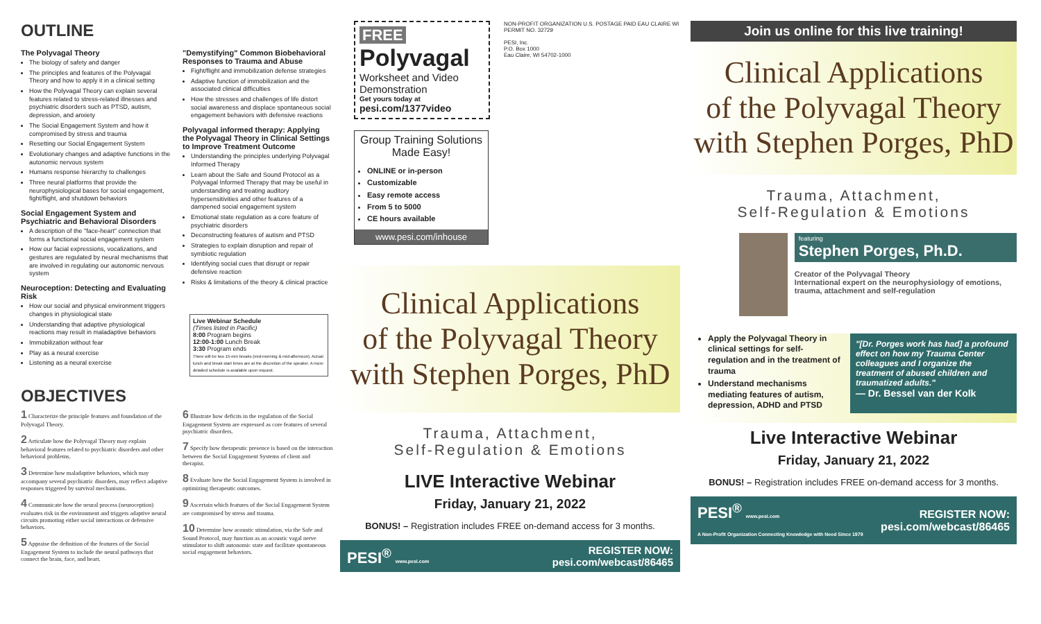OUTLINE
The Polyvagal Theory
The biology of safety and danger
The principles and features of the Polyvagal Theory and how to apply it in a clinical setting
How the Polyvagal Theory can explain several features related to stress-related illnesses and psychiatric disorders such as PTSD, autism, depression, and anxiety
The Social Engagement System and how it compromised by stress and trauma
Resetting our Social Engagement System
Evolutionary changes and adaptive functions in the autonomic nervous system
Humans response hierarchy to challenges
Three neural platforms that provide the neurophysiological bases for social engagement, fight/flight, and shutdown behaviors
Social Engagement System and Psychiatric and Behavioral Disorders
A description of the "face-heart" connection that forms a functional social engagement system
How our facial expressions, vocalizations, and gestures are regulated by neural mechanisms that are involved in regulating our autonomic nervous system
Neuroception: Detecting and Evaluating Risk
How our social and physical environment triggers changes in physiological state
Understanding that adaptive physiological reactions may result in maladaptive behaviors
Immobilization without fear
Play as a neural exercise
Listening as a neural exercise
"Demystifying" Common Biobehavioral Responses to Trauma and Abuse
Fight/flight and immobilization defense strategies
Adaptive function of immobilization and the associated clinical difficulties
How the stresses and challenges of life distort social awareness and displace spontaneous social engagement behaviors with defensive reactions
Polyvagal informed therapy: Applying the Polyvagal Theory in Clinical Settings to Improve Treatment Outcome
Understanding the principles underlying Polyvagal Informed Therapy
Learn about the Safe and Sound Protocol as a Polyvagal Informed Therapy that may be useful in understanding and treating auditory hypersensitivities and other features of a dampened social engagement system
Emotional state regulation as a core feature of psychiatric disorders
Deconstructing features of autism and PTSD
Strategies to explain disruption and repair of symbiotic regulation
Identifying social cues that disrupt or repair defensive reaction
Risks & limitations of the theory & clinical practice
Live Webinar Schedule
(Times listed in Pacific)
8:00 Program begins
12:00-1:00 Lunch Break
3:30 Program ends
There will be two 15-min breaks (mid-morning & mid-afternoon). Actual lunch and break start times are at the discretion of the speaker. A more detailed schedule is available upon request.
OBJECTIVES
1 Characterize the principle features and foundation of the Polyvagal Theory.
2 Articulate how the Polyvagal Theory may explain behavioral features related to psychiatric disorders and other behavioral problems.
3 Determine how maladaptive behaviors, which may accompany several psychiatric disorders, may reflect adaptive responses triggered by survival mechanisms.
4 Communicate how the neural process (neuroception) evaluates risk in the environment and triggers adaptive neural circuits promoting either social interactions or defensive behaviors.
5 Appraise the definition of the features of the Social Engagement System to include the neural pathways that connect the brain, face, and heart.
6 Illustrate how deficits in the regulation of the Social Engagement System are expressed as core features of several psychiatric disorders.
7 Specify how therapeutic presence is based on the interaction between the Social Engagement Systems of client and therapist.
8 Evaluate how the Social Engagement System is involved in optimizing therapeutic outcomes.
9 Ascertain which features of the Social Engagement System are compromised by stress and trauma.
10 Determine how acoustic stimulation, via the Safe and Sound Protocol, may function as an acoustic vagal nerve stimulator to shift autonomic state and facilitate spontaneous social engagement behaviors.
FREE
Polyvagal
Worksheet and Video Demonstration
Get yours today at
pesi.com/1377video
Group Training Solutions Made Easy!
ONLINE or in-person
Customizable
Easy remote access
From 5 to 5000
CE hours available
www.pesi.com/inhouse
NON-PROFIT ORGANIZATION U.S. POSTAGE PAID EAU CLAIRE WI PERMIT NO. 32729
PESI, Inc.
P.O. Box 1000
Eau Claire, WI 54702-1000
Clinical Applications
of the Polyvagal Theory
with Stephen Porges, PhD
Trauma, Attachment,
Self-Regulation & Emotions
LIVE Interactive Webinar
Friday, January 21, 2022
BONUS! – Registration includes FREE on-demand access for 3 months.
PESI<sup>®</sup> www.pesi.com REGISTER NOW:
pesi.com/webcast/86465
Join us online for this live training!
Clinical Applications
of the Polyvagal Theory
with Stephen Porges, PhD
Trauma, Attachment,
Self-Regulation & Emotions
featuring
Stephen Porges, Ph.D.
Creator of the Polyvagal Theory
International expert on the neurophysiology of emotions, trauma, attachment and self-regulation
Apply the Polyvagal Theory in clinical settings for self-regulation and in the treatment of trauma
Understand mechanisms mediating features of autism, depression, ADHD and PTSD
"[Dr. Porges work has had] a profound effect on how my Trauma Center colleagues and I organize the treatment of abused children and traumatized adults."
— Dr. Bessel van der Kolk
Live Interactive Webinar
Friday, January 21, 2022
BONUS! – Registration includes FREE on-demand access for 3 months.
PESI<sup>®</sup> www.pesi.com
A Non-Profit Organization Connecting Knowledge with Need Since 1979 REGISTER NOW:
pesi.com/webcast/86465